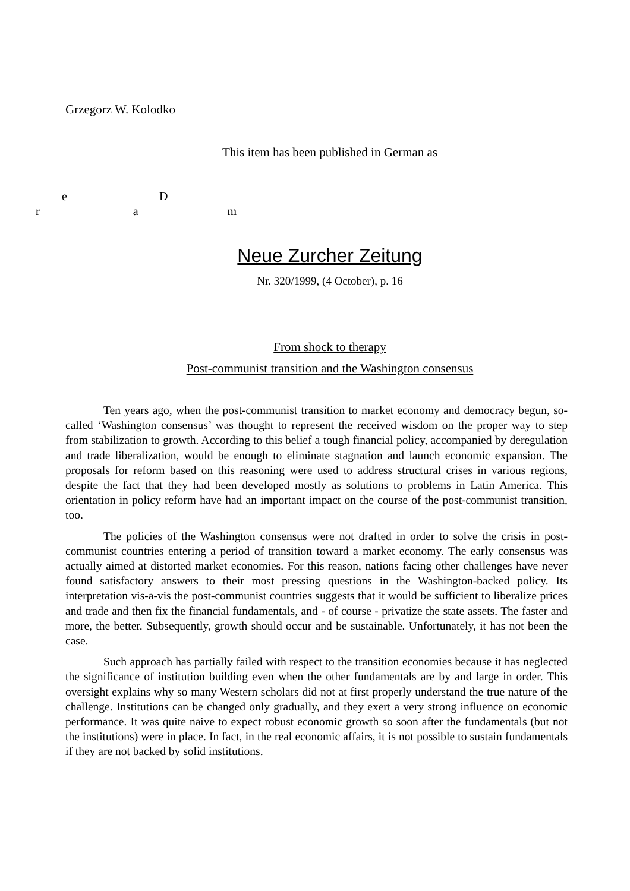Grzegorz W. Kolodko
This item has been published in German as
e D
r a m
Neue Zurcher Zeitung
Nr. 320/1999, (4 October), p. 16
From shock to therapy
Post-communist transition and the Washington consensus
Ten years ago, when the post-communist transition to market economy and democracy begun, so-called ‘Washington consensus’ was thought to represent the received wisdom on the proper way to step from stabilization to growth. According to this belief a tough financial policy, accompanied by deregulation and trade liberalization, would be enough to eliminate stagnation and launch economic expansion. The proposals for reform based on this reasoning were used to address structural crises in various regions, despite the fact that they had been developed mostly as solutions to problems in Latin America. This orientation in policy reform have had an important impact on the course of the post-communist transition, too.
The policies of the Washington consensus were not drafted in order to solve the crisis in post-communist countries entering a period of transition toward a market economy. The early consensus was actually aimed at distorted market economies. For this reason, nations facing other challenges have never found satisfactory answers to their most pressing questions in the Washington-backed policy. Its interpretation vis-a-vis the post-communist countries suggests that it would be sufficient to liberalize prices and trade and then fix the financial fundamentals, and - of course - privatize the state assets. The faster and more, the better. Subsequently, growth should occur and be sustainable. Unfortunately, it has not been the case.
Such approach has partially failed with respect to the transition economies because it has neglected the significance of institution building even when the other fundamentals are by and large in order. This oversight explains why so many Western scholars did not at first properly understand the true nature of the challenge. Institutions can be changed only gradually, and they exert a very strong influence on economic performance. It was quite naive to expect robust economic growth so soon after the fundamentals (but not the institutions) were in place. In fact, in the real economic affairs, it is not possible to sustain fundamentals if they are not backed by solid institutions.